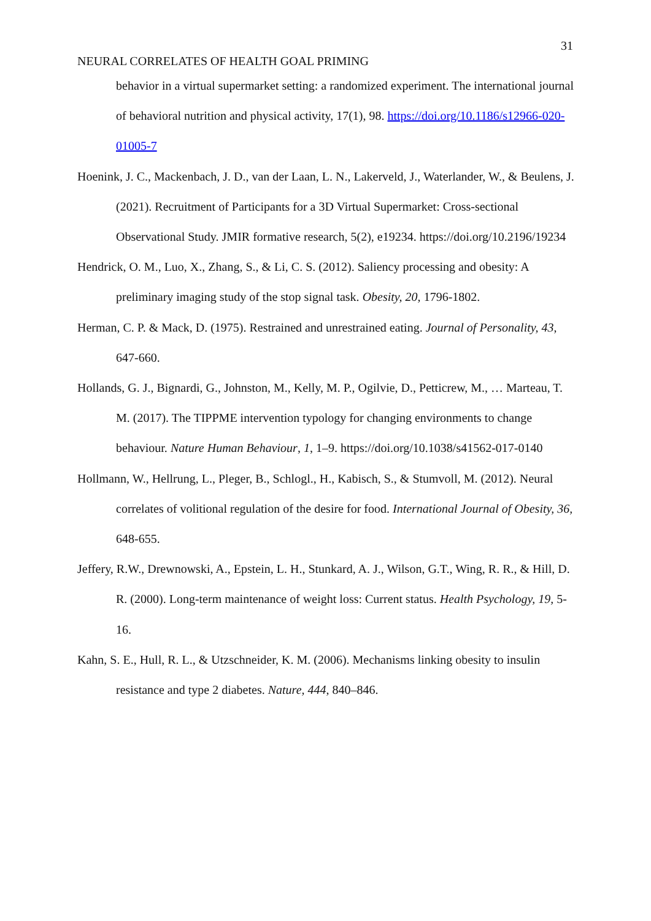31
NEURAL CORRELATES OF HEALTH GOAL PRIMING
behavior in a virtual supermarket setting: a randomized experiment. The international journal of behavioral nutrition and physical activity, 17(1), 98. https://doi.org/10.1186/s12966-020-01005-7
Hoenink, J. C., Mackenbach, J. D., van der Laan, L. N., Lakerveld, J., Waterlander, W., & Beulens, J. (2021). Recruitment of Participants for a 3D Virtual Supermarket: Cross-sectional Observational Study. JMIR formative research, 5(2), e19234. https://doi.org/10.2196/19234
Hendrick, O. M., Luo, X., Zhang, S., & Li, C. S. (2012). Saliency processing and obesity: A preliminary imaging study of the stop signal task. Obesity, 20, 1796-1802.
Herman, C. P. & Mack, D. (1975). Restrained and unrestrained eating. Journal of Personality, 43, 647-660.
Hollands, G. J., Bignardi, G., Johnston, M., Kelly, M. P., Ogilvie, D., Petticrew, M., … Marteau, T. M. (2017). The TIPPME intervention typology for changing environments to change behaviour. Nature Human Behaviour, 1, 1–9. https://doi.org/10.1038/s41562-017-0140
Hollmann, W., Hellrung, L., Pleger, B., Schlogl., H., Kabisch, S., & Stumvoll, M. (2012). Neural correlates of volitional regulation of the desire for food. International Journal of Obesity, 36, 648-655.
Jeffery, R.W., Drewnowski, A., Epstein, L. H., Stunkard, A. J., Wilson, G.T., Wing, R. R., & Hill, D. R. (2000). Long-term maintenance of weight loss: Current status. Health Psychology, 19, 5-16.
Kahn, S. E., Hull, R. L., & Utzschneider, K. M. (2006). Mechanisms linking obesity to insulin resistance and type 2 diabetes. Nature, 444, 840–846.